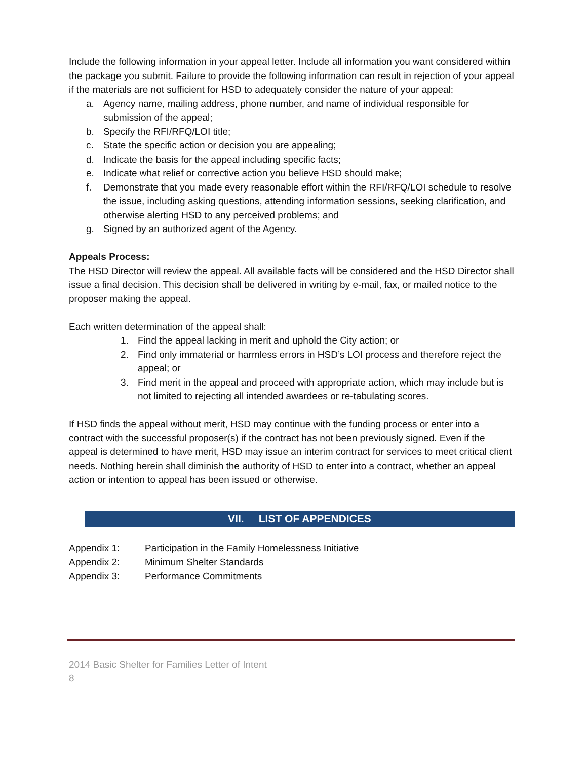Include the following information in your appeal letter. Include all information you want considered within the package you submit. Failure to provide the following information can result in rejection of your appeal if the materials are not sufficient for HSD to adequately consider the nature of your appeal:
a. Agency name, mailing address, phone number, and name of individual responsible for submission of the appeal;
b. Specify the RFI/RFQ/LOI title;
c. State the specific action or decision you are appealing;
d. Indicate the basis for the appeal including specific facts;
e. Indicate what relief or corrective action you believe HSD should make;
f. Demonstrate that you made every reasonable effort within the RFI/RFQ/LOI schedule to resolve the issue, including asking questions, attending information sessions, seeking clarification, and otherwise alerting HSD to any perceived problems; and
g. Signed by an authorized agent of the Agency.
Appeals Process:
The HSD Director will review the appeal. All available facts will be considered and the HSD Director shall issue a final decision. This decision shall be delivered in writing by e-mail, fax, or mailed notice to the proposer making the appeal.
Each written determination of the appeal shall:
1. Find the appeal lacking in merit and uphold the City action; or
2. Find only immaterial or harmless errors in HSD’s LOI process and therefore reject the appeal; or
3. Find merit in the appeal and proceed with appropriate action, which may include but is not limited to rejecting all intended awardees or re-tabulating scores.
If HSD finds the appeal without merit, HSD may continue with the funding process or enter into a contract with the successful proposer(s) if the contract has not been previously signed. Even if the appeal is determined to have merit, HSD may issue an interim contract for services to meet critical client needs. Nothing herein shall diminish the authority of HSD to enter into a contract, whether an appeal action or intention to appeal has been issued or otherwise.
VII. LIST OF APPENDICES
Appendix 1: Participation in the Family Homelessness Initiative
Appendix 2: Minimum Shelter Standards
Appendix 3: Performance Commitments
2014 Basic Shelter for Families Letter of Intent
8